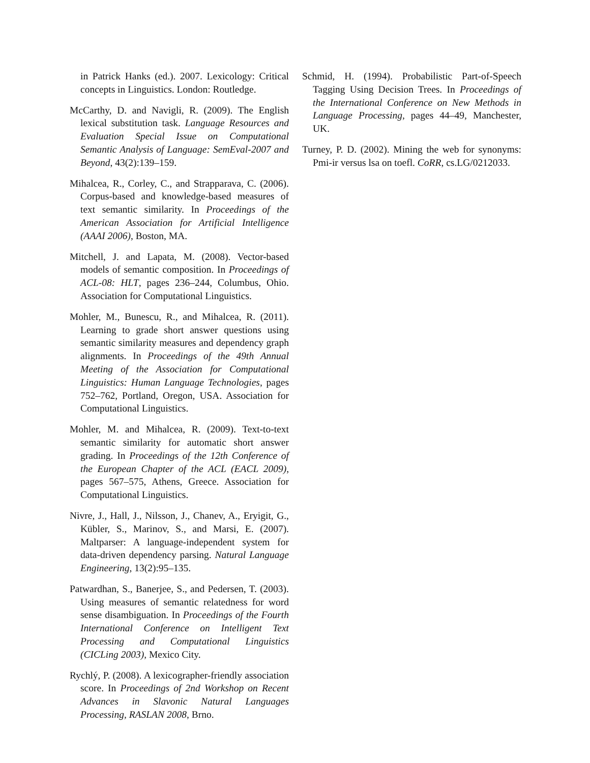in Patrick Hanks (ed.). 2007. Lexicology: Critical concepts in Linguistics. London: Routledge.
McCarthy, D. and Navigli, R. (2009). The English lexical substitution task. Language Resources and Evaluation Special Issue on Computational Semantic Analysis of Language: SemEval-2007 and Beyond, 43(2):139–159.
Mihalcea, R., Corley, C., and Strapparava, C. (2006). Corpus-based and knowledge-based measures of text semantic similarity. In Proceedings of the American Association for Artificial Intelligence (AAAI 2006), Boston, MA.
Mitchell, J. and Lapata, M. (2008). Vector-based models of semantic composition. In Proceedings of ACL-08: HLT, pages 236–244, Columbus, Ohio. Association for Computational Linguistics.
Mohler, M., Bunescu, R., and Mihalcea, R. (2011). Learning to grade short answer questions using semantic similarity measures and dependency graph alignments. In Proceedings of the 49th Annual Meeting of the Association for Computational Linguistics: Human Language Technologies, pages 752–762, Portland, Oregon, USA. Association for Computational Linguistics.
Mohler, M. and Mihalcea, R. (2009). Text-to-text semantic similarity for automatic short answer grading. In Proceedings of the 12th Conference of the European Chapter of the ACL (EACL 2009), pages 567–575, Athens, Greece. Association for Computational Linguistics.
Nivre, J., Hall, J., Nilsson, J., Chanev, A., Eryigit, G., Kübler, S., Marinov, S., and Marsi, E. (2007). Maltparser: A language-independent system for data-driven dependency parsing. Natural Language Engineering, 13(2):95–135.
Patwardhan, S., Banerjee, S., and Pedersen, T. (2003). Using measures of semantic relatedness for word sense disambiguation. In Proceedings of the Fourth International Conference on Intelligent Text Processing and Computational Linguistics (CICLing 2003), Mexico City.
Rychlý, P. (2008). A lexicographer-friendly association score. In Proceedings of 2nd Workshop on Recent Advances in Slavonic Natural Languages Processing, RASLAN 2008, Brno.
Schmid, H. (1994). Probabilistic Part-of-Speech Tagging Using Decision Trees. In Proceedings of the International Conference on New Methods in Language Processing, pages 44–49, Manchester, UK.
Turney, P. D. (2002). Mining the web for synonyms: Pmi-ir versus lsa on toefl. CoRR, cs.LG/0212033.